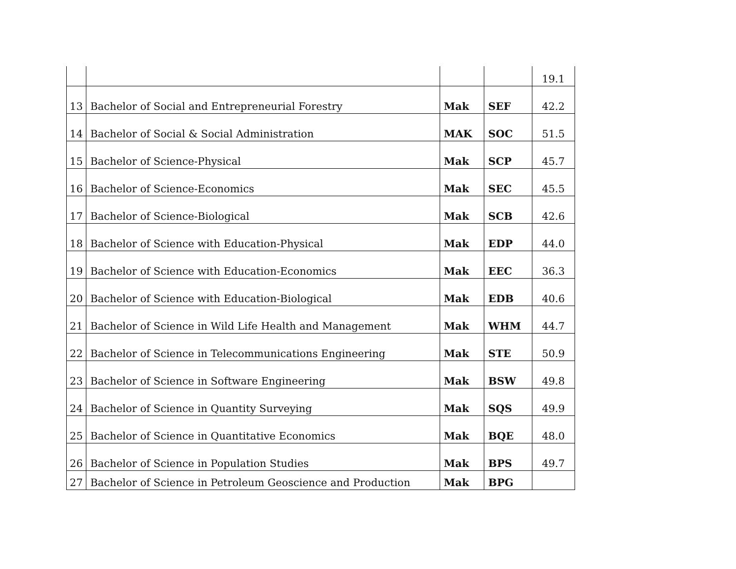| | | | | 19.1 |
| 13 | Bachelor of Social and Entrepreneurial Forestry | Mak | SEF | 42.2 |
| 14 | Bachelor of Social & Social Administration | MAK | SOC | 51.5 |
| 15 | Bachelor of Science-Physical | Mak | SCP | 45.7 |
| 16 | Bachelor of Science-Economics | Mak | SEC | 45.5 |
| 17 | Bachelor of Science-Biological | Mak | SCB | 42.6 |
| 18 | Bachelor of Science with Education-Physical | Mak | EDP | 44.0 |
| 19 | Bachelor of Science with Education-Economics | Mak | EEC | 36.3 |
| 20 | Bachelor of Science with Education-Biological | Mak | EDB | 40.6 |
| 21 | Bachelor of Science in Wild Life Health and Management | Mak | WHM | 44.7 |
| 22 | Bachelor of Science in Telecommunications Engineering | Mak | STE | 50.9 |
| 23 | Bachelor of Science in Software Engineering | Mak | BSW | 49.8 |
| 24 | Bachelor of Science in Quantity Surveying | Mak | SQS | 49.9 |
| 25 | Bachelor of Science in Quantitative Economics | Mak | BQE | 48.0 |
| 26 | Bachelor of Science in Population Studies | Mak | BPS | 49.7 |
| 27 | Bachelor of Science in Petroleum Geoscience and Production | Mak | BPG | |